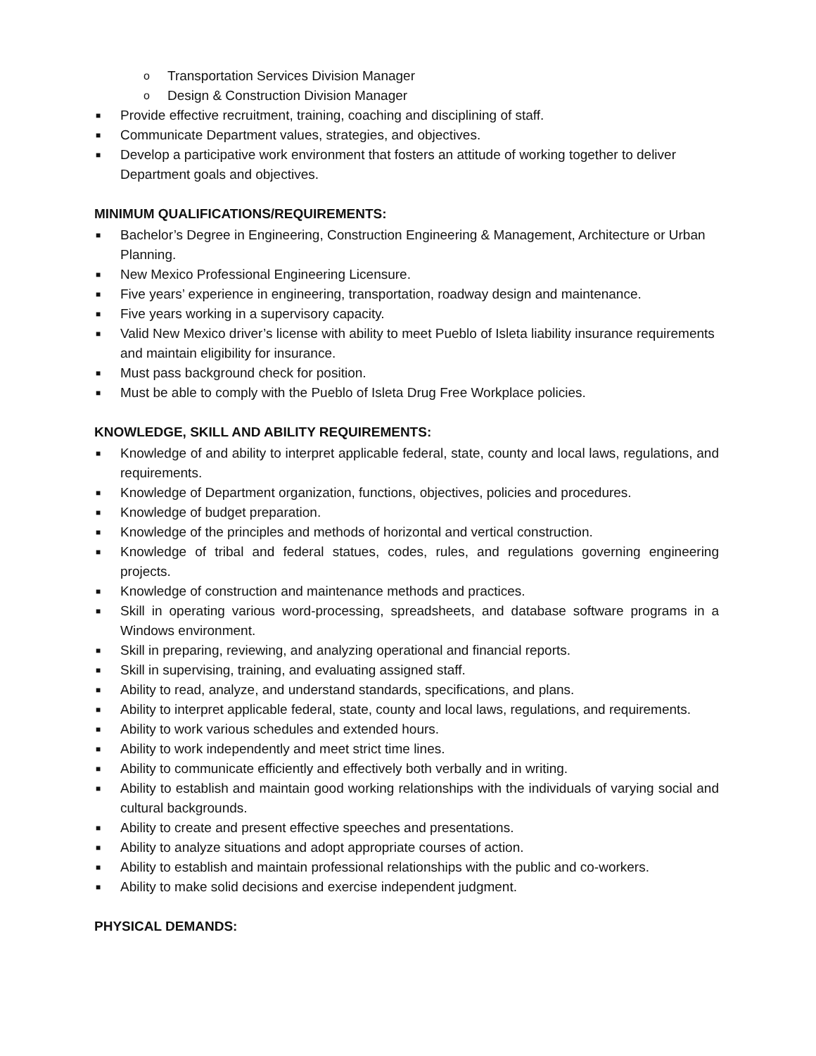o Transportation Services Division Manager
o Design & Construction Division Manager
■ Provide effective recruitment, training, coaching and disciplining of staff.
■ Communicate Department values, strategies, and objectives.
■ Develop a participative work environment that fosters an attitude of working together to deliver Department goals and objectives.
MINIMUM QUALIFICATIONS/REQUIREMENTS:
■ Bachelor’s Degree in Engineering, Construction Engineering & Management, Architecture or Urban Planning.
■ New Mexico Professional Engineering Licensure.
■ Five years’ experience in engineering, transportation, roadway design and maintenance.
■ Five years working in a supervisory capacity.
■ Valid New Mexico driver’s license with ability to meet Pueblo of Isleta liability insurance requirements and maintain eligibility for insurance.
■ Must pass background check for position.
■ Must be able to comply with the Pueblo of Isleta Drug Free Workplace policies.
KNOWLEDGE, SKILL AND ABILITY REQUIREMENTS:
■ Knowledge of and ability to interpret applicable federal, state, county and local laws, regulations, and requirements.
■ Knowledge of Department organization, functions, objectives, policies and procedures.
■ Knowledge of budget preparation.
■ Knowledge of the principles and methods of horizontal and vertical construction.
■ Knowledge of tribal and federal statues, codes, rules, and regulations governing engineering projects.
■ Knowledge of construction and maintenance methods and practices.
■ Skill in operating various word-processing, spreadsheets, and database software programs in a Windows environment.
■ Skill in preparing, reviewing, and analyzing operational and financial reports.
■ Skill in supervising, training, and evaluating assigned staff.
■ Ability to read, analyze, and understand standards, specifications, and plans.
■ Ability to interpret applicable federal, state, county and local laws, regulations, and requirements.
■ Ability to work various schedules and extended hours.
■ Ability to work independently and meet strict time lines.
■ Ability to communicate efficiently and effectively both verbally and in writing.
■ Ability to establish and maintain good working relationships with the individuals of varying social and cultural backgrounds.
■ Ability to create and present effective speeches and presentations.
■ Ability to analyze situations and adopt appropriate courses of action.
■ Ability to establish and maintain professional relationships with the public and co-workers.
■ Ability to make solid decisions and exercise independent judgment.
PHYSICAL DEMANDS: